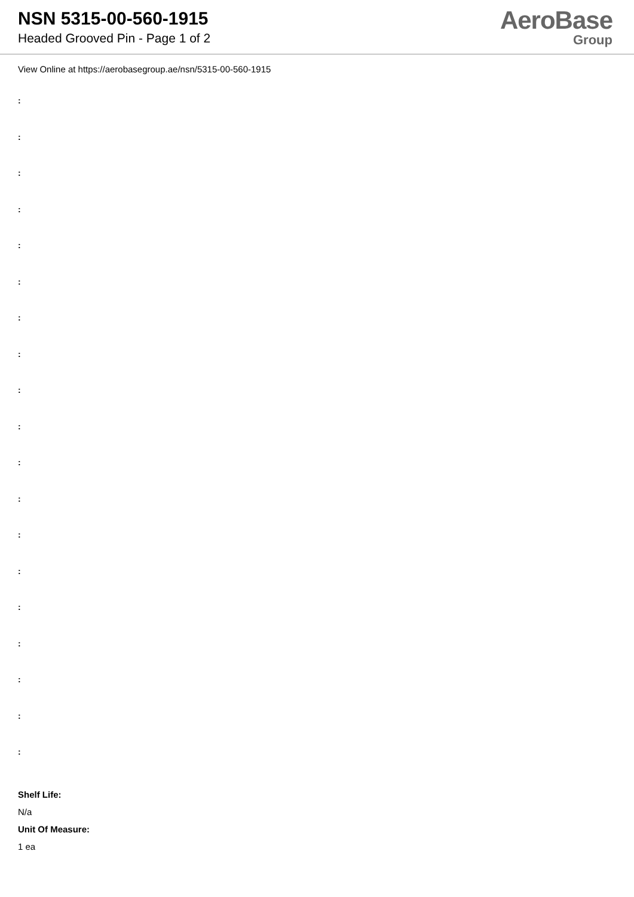NSN 5315-00-560-1915
Headed Grooved Pin - Page 1 of 2
AeroBase
Group
View Online at https://aerobasegroup.ae/nsn/5315-00-560-1915
:
:
:
:
:
:
:
:
:
:
:
:
:
:
:
:
:
:
:
Shelf Life:
N/a
Unit Of Measure:
1 ea